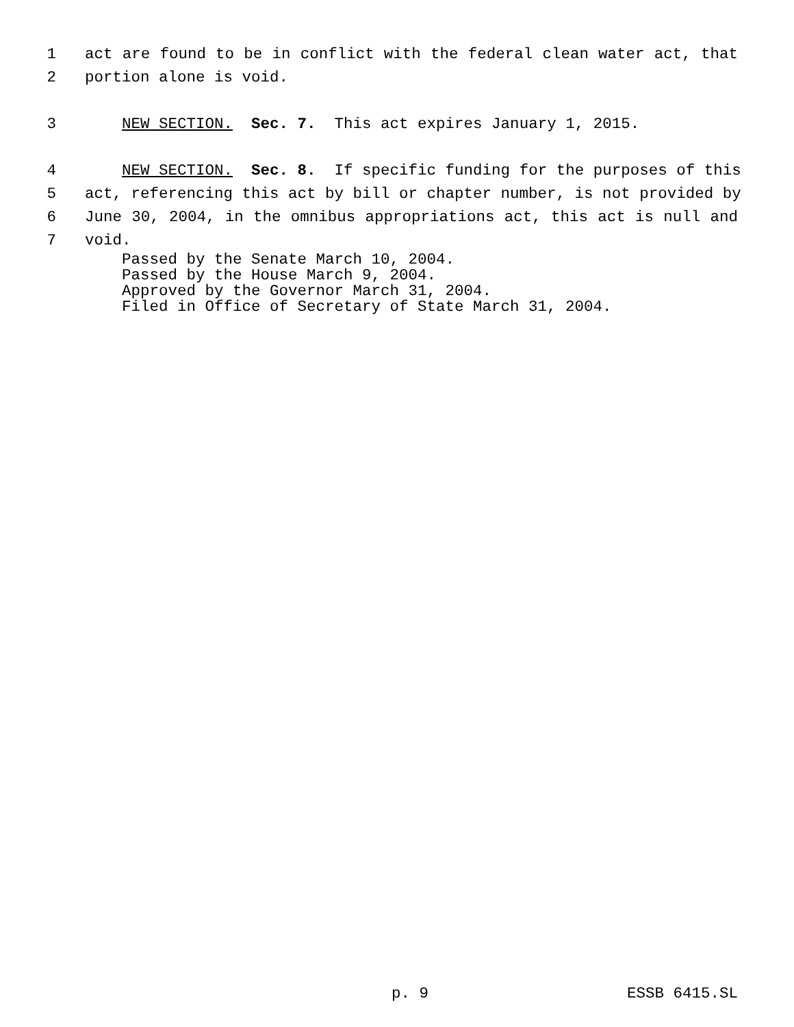1 act are found to be in conflict with the federal clean water act, that
2 portion alone is void.
3 NEW SECTION. Sec. 7. This act expires January 1, 2015.
4 NEW SECTION. Sec. 8. If specific funding for the purposes of this
5 act, referencing this act by bill or chapter number, is not provided by
6 June 30, 2004, in the omnibus appropriations act, this act is null and
7 void.
Passed by the Senate March 10, 2004. Passed by the House March 9, 2004. Approved by the Governor March 31, 2004. Filed in Office of Secretary of State March 31, 2004.
p. 9 ESSB 6415.SL